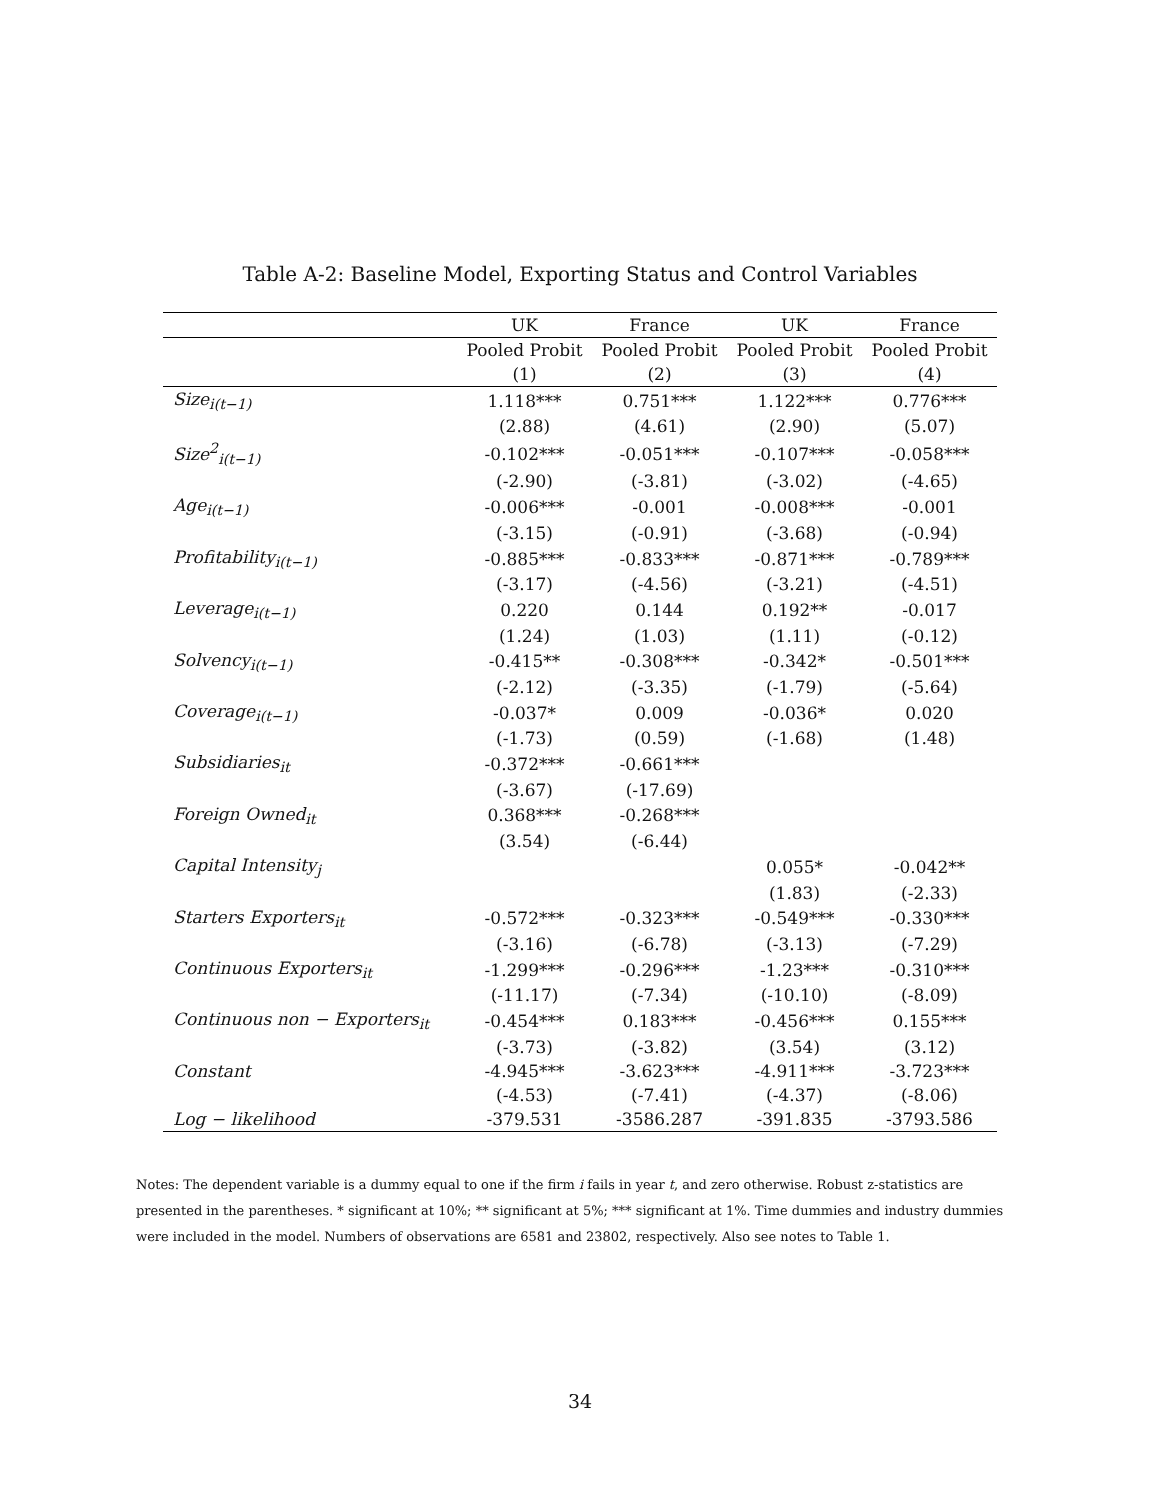Table A-2: Baseline Model, Exporting Status and Control Variables
| | UK | France | UK | France |
| --- | --- | --- | --- | --- |
| | Pooled Probit | Pooled Probit | Pooled Probit | Pooled Probit |
| | (1) | (2) | (3) | (4) |
| Size<sub>i(t−1)</sub> | 1.118*** | 0.751*** | 1.122*** | 0.776*** |
| | (2.88) | (4.61) | (2.90) | (5.07) |
| Size<sup>2</sup><sub>i(t−1)</sub> | -0.102*** | -0.051*** | -0.107*** | -0.058*** |
| | (-2.90) | (-3.81) | (-3.02) | (-4.65) |
| Age<sub>i(t−1)</sub> | -0.006*** | -0.001 | -0.008*** | -0.001 |
| | (-3.15) | (-0.91) | (-3.68) | (-0.94) |
| Profitability<sub>i(t−1)</sub> | -0.885*** | -0.833*** | -0.871*** | -0.789*** |
| | (-3.17) | (-4.56) | (-3.21) | (-4.51) |
| Leverage<sub>i(t−1)</sub> | 0.220 | 0.144 | 0.192** | -0.017 |
| | (1.24) | (1.03) | (1.11) | (-0.12) |
| Solvency<sub>i(t−1)</sub> | -0.415** | -0.308*** | -0.342* | -0.501*** |
| | (-2.12) | (-3.35) | (-1.79) | (-5.64) |
| Coverage<sub>i(t−1)</sub> | -0.037* | 0.009 | -0.036* | 0.020 |
| | (-1.73) | (0.59) | (-1.68) | (1.48) |
| Subsidiaries<sub>it</sub> | -0.372*** | -0.661*** | | |
| | (-3.67) | (-17.69) | | |
| Foreign Owned<sub>it</sub> | 0.368*** | -0.268*** | | |
| | (3.54) | (-6.44) | | |
| Capital Intensity<sub>j</sub> | | | 0.055* | -0.042** |
| | | | (1.83) | (-2.33) |
| Starters Exporters<sub>it</sub> | -0.572*** | -0.323*** | -0.549*** | -0.330*** |
| | (-3.16) | (-6.78) | (-3.13) | (-7.29) |
| Continuous Exporters<sub>it</sub> | -1.299*** | -0.296*** | -1.23*** | -0.310*** |
| | (-11.17) | (-7.34) | (-10.10) | (-8.09) |
| Continuous non − Exporters<sub>it</sub> | -0.454*** | 0.183*** | -0.456*** | 0.155*** |
| | (-3.73) | (-3.82) | (3.54) | (3.12) |
| Constant | -4.945*** | -3.623*** | -4.911*** | -3.723*** |
| | (-4.53) | (-7.41) | (-4.37) | (-8.06) |
| Log − likelihood | -379.531 | -3586.287 | -391.835 | -3793.586 |
Notes: The dependent variable is a dummy equal to one if the firm i fails in year t, and zero otherwise. Robust z-statistics are presented in the parentheses. * significant at 10%; ** significant at 5%; *** significant at 1%. Time dummies and industry dummies were included in the model. Numbers of observations are 6581 and 23802, respectively. Also see notes to Table 1.
34